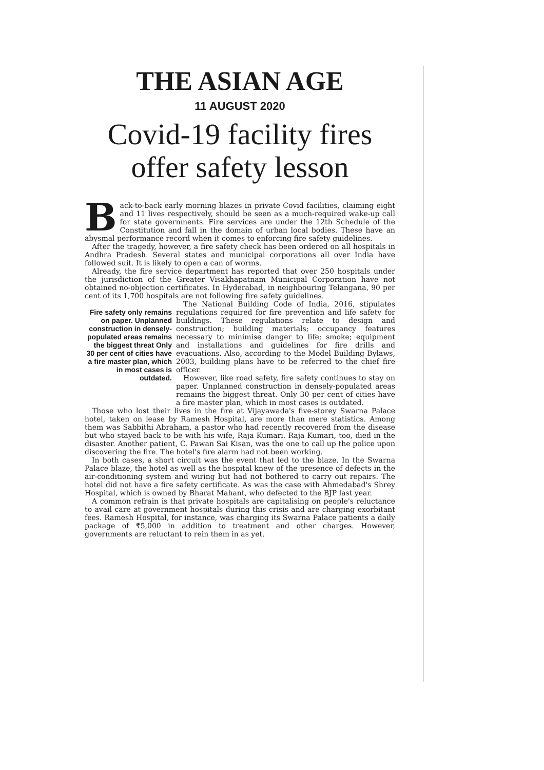THE ASIAN AGE
11 AUGUST 2020
Covid-19 facility fires offer safety lesson
Back-to-back early morning blazes in private Covid facilities, claiming eight and 11 lives respectively, should be seen as a much-required wake-up call for state governments. Fire services are under the 12th Schedule of the Constitution and fall in the domain of urban local bodies. These have an abysmal performance record when it comes to enforcing fire safety guidelines.
After the tragedy, however, a fire safety check has been ordered on all hospitals in Andhra Pradesh. Several states and municipal corporations all over India have followed suit. It is likely to open a can of worms.
Already, the fire service department has reported that over 250 hospitals under the jurisdiction of the Greater Visakhapatnam Municipal Corporation have not obtained no-objection certificates. In Hyderabad, in neighbouring Telangana, 90 per cent of its 1,700 hospitals are not following fire safety guidelines.
Fire safety only remains on paper. Unplanned construction in densely-populated areas remains the biggest threat Only 30 per cent of cities have a fire master plan, which in most cases is outdated.
The National Building Code of India, 2016, stipulates regulations required for fire prevention and life safety for buildings. These regulations relate to design and construction; building materials; occupancy features necessary to minimise danger to life; smoke; equipment and installations and guidelines for fire drills and evacuations. Also, according to the Model Building Bylaws, 2003, building plans have to be referred to the chief fire officer.
However, like road safety, fire safety continues to stay on paper. Unplanned construction in densely-populated areas remains the biggest threat. Only 30 per cent of cities have a fire master plan, which in most cases is outdated.
Those who lost their lives in the fire at Vijayawada's five-storey Swarna Palace hotel, taken on lease by Ramesh Hospital, are more than mere statistics. Among them was Sabbithi Abraham, a pastor who had recently recovered from the disease but who stayed back to be with his wife, Raja Kumari. Raja Kumari, too, died in the disaster. Another patient, C. Pawan Sai Kisan, was the one to call up the police upon discovering the fire. The hotel's fire alarm had not been working.
In both cases, a short circuit was the event that led to the blaze. In the Swarna Palace blaze, the hotel as well as the hospital knew of the presence of defects in the air-conditioning system and wiring but had not bothered to carry out repairs. The hotel did not have a fire safety certificate. As was the case with Ahmedabad's Shrey Hospital, which is owned by Bharat Mahant, who defected to the BJP last year.
A common refrain is that private hospitals are capitalising on people's reluctance to avail care at government hospitals during this crisis and are charging exorbitant fees. Ramesh Hospital, for instance, was charging its Swarna Palace patients a daily package of ₹5,000 in addition to treatment and other charges. However, governments are reluctant to rein them in as yet.